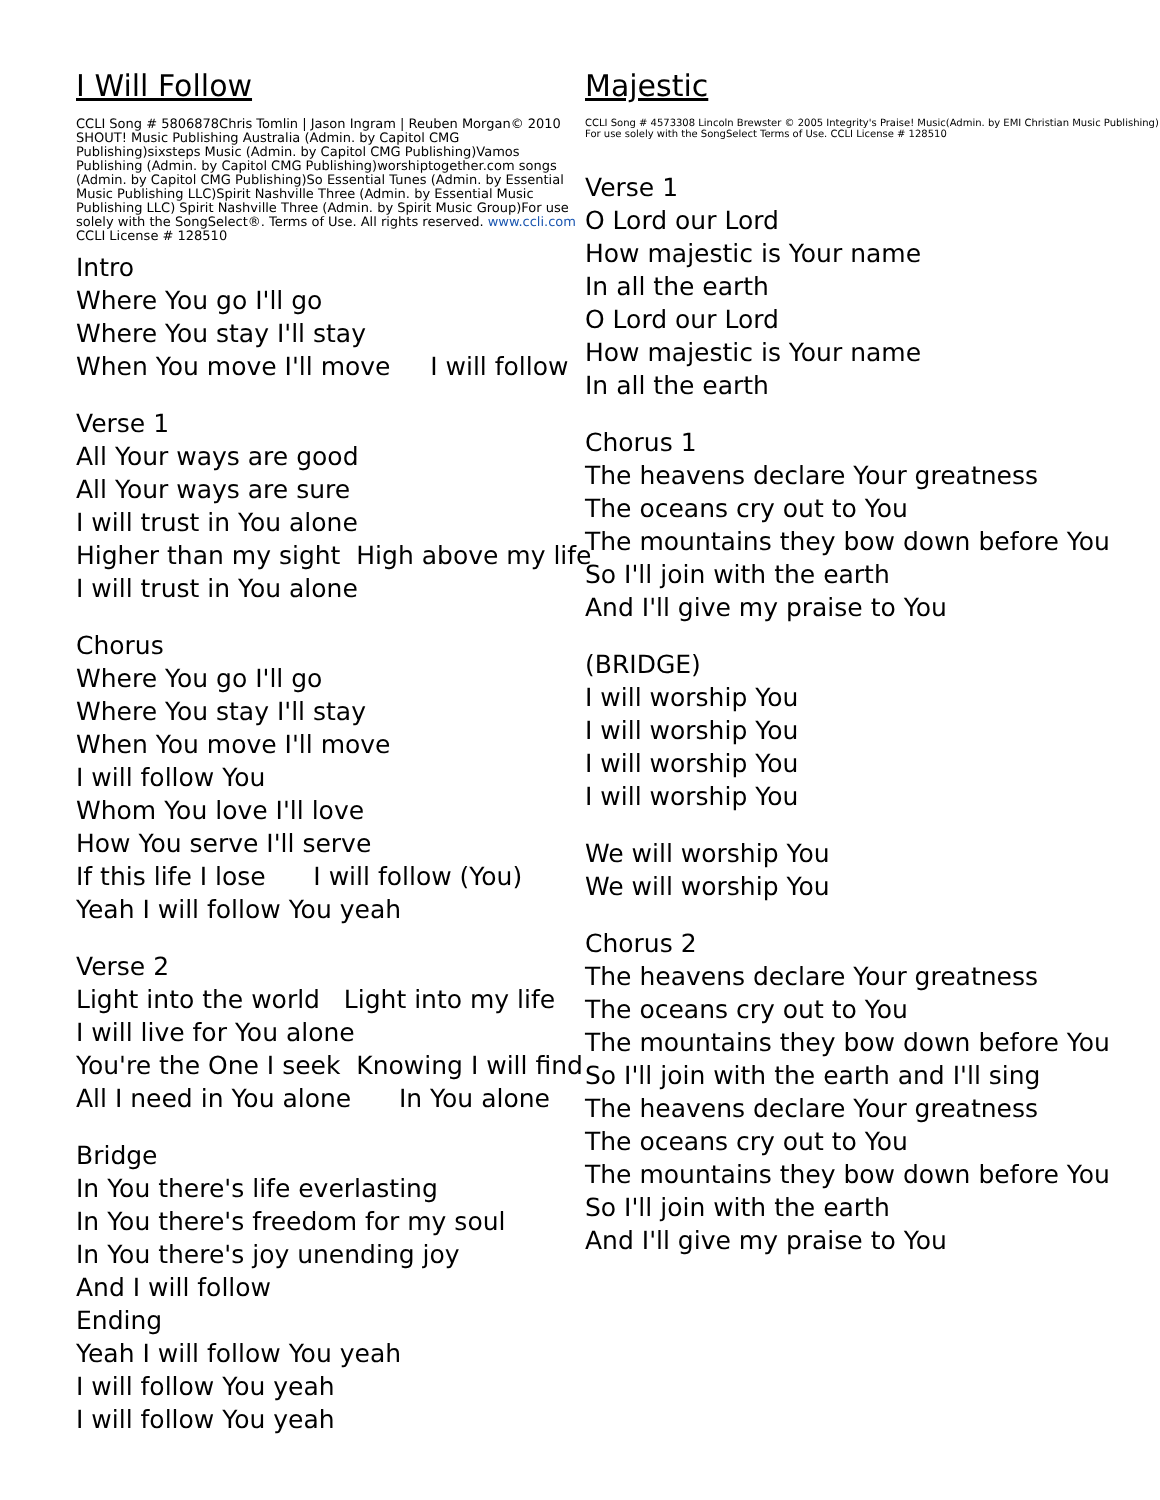I Will Follow
CCLI Song # 5806878Chris Tomlin | Jason Ingram | Reuben Morgan© 2010 SHOUT! Music Publishing Australia (Admin. by Capitol CMG Publishing)sixsteps Music (Admin. by Capitol CMG Publishing)Vamos Publishing (Admin. by Capitol CMG Publishing)worshiptogether.com songs (Admin. by Capitol CMG Publishing)So Essential Tunes (Admin. by Essential Music Publishing LLC)Spirit Nashville Three (Admin. by Essential Music Publishing LLC) Spirit Nashville Three (Admin. by Spirit Music Group)For use solely with the SongSelect®. Terms of Use. All rights reserved. www.ccli.com CCLI License # 128510
Intro
Where You go I'll go
Where You stay I'll stay
When You move I'll move I will follow
Verse 1
All Your ways are good
All Your ways are sure
I will trust in You alone
Higher than my sight High above my life
I will trust in You alone
Chorus
Where You go I'll go
Where You stay I'll stay
When You move I'll move
I will follow You
Whom You love I'll love
How You serve I'll serve
If this life I lose I will follow (You)
Yeah I will follow You yeah
Verse 2
Light into the world Light into my life
I will live for You alone
You're the One I seek Knowing I will find
All I need in You alone In You alone
Bridge
In You there's life everlasting
In You there's freedom for my soul
In You there's joy unending joy
And I will follow
Ending
Yeah I will follow You yeah
I will follow You yeah
I will follow You yeah
Majestic
CCLI Song # 4573308 Lincoln Brewster © 2005 Integrity's Praise! Music(Admin. by EMI Christian Music Publishing) For use solely with the SongSelect Terms of Use. CCLI License # 128510
Verse 1
O Lord our Lord
How majestic is Your name
In all the earth
O Lord our Lord
How majestic is Your name
In all the earth
Chorus 1
The heavens declare Your greatness
The oceans cry out to You
The mountains they bow down before You
So I'll join with the earth
And I'll give my praise to You
(BRIDGE)
I will worship You
I will worship You
I will worship You
I will worship You
We will worship You
We will worship You
Chorus 2
The heavens declare Your greatness
The oceans cry out to You
The mountains they bow down before You
So I'll join with the earth and I'll sing
The heavens declare Your greatness
The oceans cry out to You
The mountains they bow down before You
So I'll join with the earth
And I'll give my praise to You